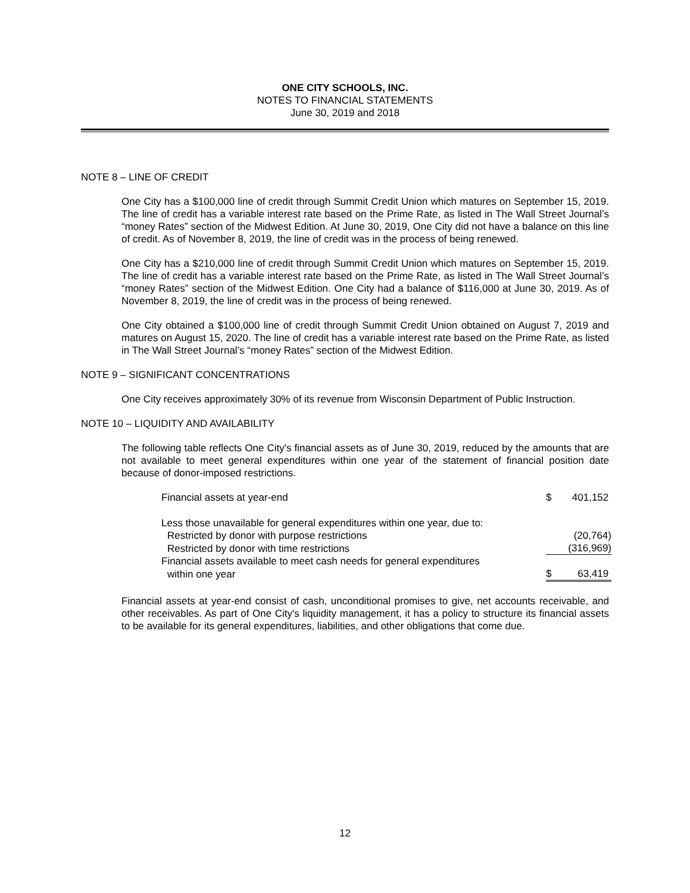ONE CITY SCHOOLS, INC.
NOTES TO FINANCIAL STATEMENTS
June 30, 2019 and 2018
NOTE 8 – LINE OF CREDIT
One City has a $100,000 line of credit through Summit Credit Union which matures on September 15, 2019. The line of credit has a variable interest rate based on the Prime Rate, as listed in The Wall Street Journal’s “money Rates” section of the Midwest Edition. At June 30, 2019, One City did not have a balance on this line of credit. As of November 8, 2019, the line of credit was in the process of being renewed.
One City has a $210,000 line of credit through Summit Credit Union which matures on September 15, 2019. The line of credit has a variable interest rate based on the Prime Rate, as listed in The Wall Street Journal’s “money Rates” section of the Midwest Edition. One City had a balance of $116,000 at June 30, 2019. As of November 8, 2019, the line of credit was in the process of being renewed.
One City obtained a $100,000 line of credit through Summit Credit Union obtained on August 7, 2019 and matures on August 15, 2020. The line of credit has a variable interest rate based on the Prime Rate, as listed in The Wall Street Journal’s “money Rates” section of the Midwest Edition.
NOTE 9 – SIGNIFICANT CONCENTRATIONS
One City receives approximately 30% of its revenue from Wisconsin Department of Public Instruction.
NOTE 10 – LIQUIDITY AND AVAILABILITY
The following table reflects One City's financial assets as of June 30, 2019, reduced by the amounts that are not available to meet general expenditures within one year of the statement of financial position date because of donor-imposed restrictions.
| Financial assets at year-end | $ | 401,152 |
| Less those unavailable for general expenditures within one year, due to: | | |
| Restricted by donor with purpose restrictions | | (20,764) |
| Restricted by donor with time restrictions | | (316,969) |
| Financial assets available to meet cash needs for general expenditures | | |
| within one year | $ | 63,419 |
Financial assets at year-end consist of cash, unconditional promises to give, net accounts receivable, and other receivables. As part of One City's liquidity management, it has a policy to structure its financial assets to be available for its general expenditures, liabilities, and other obligations that come due.
12